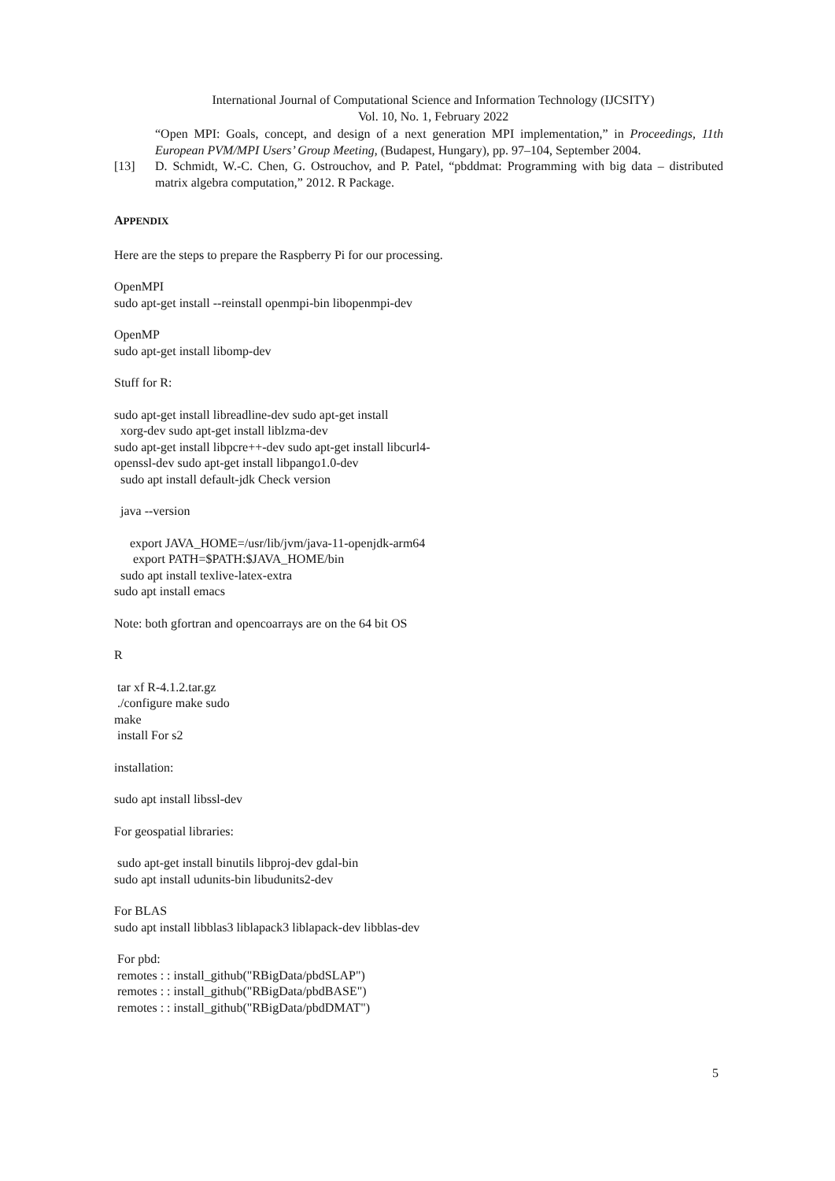International Journal of Computational Science and Information Technology (IJCSITY)
Vol. 10, No. 1, February 2022
“Open MPI: Goals, concept, and design of a next generation MPI implementation,” in Proceedings, 11th European PVM/MPI Users’ Group Meeting, (Budapest, Hungary), pp. 97–104, September 2004.
[13] D. Schmidt, W.-C. Chen, G. Ostrouchov, and P. Patel, “pbddmat: Programming with big data – distributed matrix algebra computation,” 2012. R Package.
APPENDIX
Here are the steps to prepare the Raspberry Pi for our processing.
OpenMPI
sudo apt-get install --reinstall openmpi-bin libopenmpi-dev
OpenMP
sudo apt-get install libomp-dev
Stuff for R:
sudo apt-get install libreadline-dev sudo apt-get install
xorg-dev sudo apt-get install liblzma-dev
sudo apt-get install libpcre++-dev sudo apt-get install libcurl4-
openssl-dev sudo apt-get install libpango1.0-dev
sudo apt install default-jdk Check version
java --version
export JAVA_HOME=/usr/lib/jvm/java-11-openjdk-arm64
export PATH=$PATH:$JAVA_HOME/bin
sudo apt install texlive-latex-extra
sudo apt install emacs
Note: both gfortran and opencoarrays are on the 64 bit OS
R
tar xf R-4.1.2.tar.gz
./configure make sudo
make
install For s2
installation:
sudo apt install libssl-dev
For geospatial libraries:
sudo apt-get install binutils libproj-dev gdal-bin
sudo apt install udunits-bin libudunits2-dev
For BLAS
sudo apt install libblas3 liblapack3 liblapack-dev libblas-dev
For pbd:
remotes : : install_github("RBigData/pbdSLAP")
remotes : : install_github("RBigData/pbdBASE")
remotes : : install_github("RBigData/pbdDMAT")
5